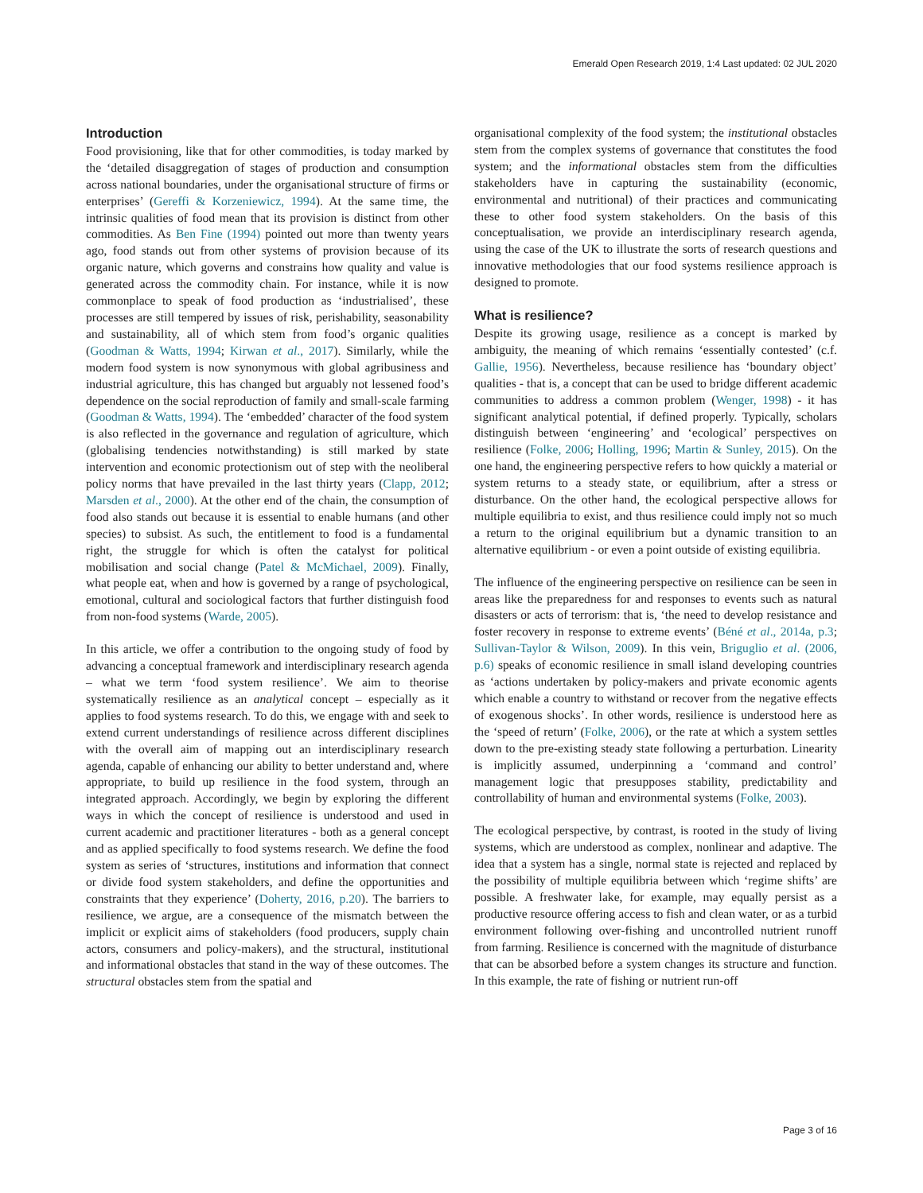Emerald Open Research 2019, 1:4 Last updated: 02 JUL 2020
Introduction
Food provisioning, like that for other commodities, is today marked by the ‘detailed disaggregation of stages of production and consumption across national boundaries, under the organisational structure of firms or enterprises’ (Gereffi & Korzeniewicz, 1994). At the same time, the intrinsic qualities of food mean that its provision is distinct from other commodities. As Ben Fine (1994) pointed out more than twenty years ago, food stands out from other systems of provision because of its organic nature, which governs and constrains how quality and value is generated across the commodity chain. For instance, while it is now commonplace to speak of food production as ‘industrialised’, these processes are still tempered by issues of risk, perishability, seasonability and sustainability, all of which stem from food’s organic qualities (Goodman & Watts, 1994; Kirwan et al., 2017). Similarly, while the modern food system is now synonymous with global agribusiness and industrial agriculture, this has changed but arguably not lessened food’s dependence on the social reproduction of family and small-scale farming (Goodman & Watts, 1994). The ‘embedded’ character of the food system is also reflected in the governance and regulation of agriculture, which (globalising tendencies notwithstanding) is still marked by state intervention and economic protectionism out of step with the neoliberal policy norms that have prevailed in the last thirty years (Clapp, 2012; Marsden et al., 2000). At the other end of the chain, the consumption of food also stands out because it is essential to enable humans (and other species) to subsist. As such, the entitlement to food is a fundamental right, the struggle for which is often the catalyst for political mobilisation and social change (Patel & McMichael, 2009). Finally, what people eat, when and how is governed by a range of psychological, emotional, cultural and sociological factors that further distinguish food from non-food systems (Warde, 2005).
In this article, we offer a contribution to the ongoing study of food by advancing a conceptual framework and interdisciplinary research agenda – what we term ‘food system resilience’. We aim to theorise systematically resilience as an analytical concept – especially as it applies to food systems research. To do this, we engage with and seek to extend current understandings of resilience across different disciplines with the overall aim of mapping out an interdisciplinary research agenda, capable of enhancing our ability to better understand and, where appropriate, to build up resilience in the food system, through an integrated approach. Accordingly, we begin by exploring the different ways in which the concept of resilience is understood and used in current academic and practitioner literatures - both as a general concept and as applied specifically to food systems research. We define the food system as series of ‘structures, institutions and information that connect or divide food system stakeholders, and define the opportunities and constraints that they experience’ (Doherty, 2016, p.20). The barriers to resilience, we argue, are a consequence of the mismatch between the implicit or explicit aims of stakeholders (food producers, supply chain actors, consumers and policy-makers), and the structural, institutional and informational obstacles that stand in the way of these outcomes. The structural obstacles stem from the spatial and
organisational complexity of the food system; the institutional obstacles stem from the complex systems of governance that constitutes the food system; and the informational obstacles stem from the difficulties stakeholders have in capturing the sustainability (economic, environmental and nutritional) of their practices and communicating these to other food system stakeholders. On the basis of this conceptualisation, we provide an interdisciplinary research agenda, using the case of the UK to illustrate the sorts of research questions and innovative methodologies that our food systems resilience approach is designed to promote.
What is resilience?
Despite its growing usage, resilience as a concept is marked by ambiguity, the meaning of which remains ‘essentially contested’ (c.f. Gallie, 1956). Nevertheless, because resilience has ‘boundary object’ qualities - that is, a concept that can be used to bridge different academic communities to address a common problem (Wenger, 1998) - it has significant analytical potential, if defined properly. Typically, scholars distinguish between ‘engineering’ and ‘ecological’ perspectives on resilience (Folke, 2006; Holling, 1996; Martin & Sunley, 2015). On the one hand, the engineering perspective refers to how quickly a material or system returns to a steady state, or equilibrium, after a stress or disturbance. On the other hand, the ecological perspective allows for multiple equilibria to exist, and thus resilience could imply not so much a return to the original equilibrium but a dynamic transition to an alternative equilibrium - or even a point outside of existing equilibria.
The influence of the engineering perspective on resilience can be seen in areas like the preparedness for and responses to events such as natural disasters or acts of terrorism: that is, ‘the need to develop resistance and foster recovery in response to extreme events’ (Béné et al., 2014a, p.3; Sullivan-Taylor & Wilson, 2009). In this vein, Briguglio et al. (2006, p.6) speaks of economic resilience in small island developing countries as ‘actions undertaken by policy-makers and private economic agents which enable a country to withstand or recover from the negative effects of exogenous shocks’. In other words, resilience is understood here as the ‘speed of return’ (Folke, 2006), or the rate at which a system settles down to the pre-existing steady state following a perturbation. Linearity is implicitly assumed, underpinning a ‘command and control’ management logic that presupposes stability, predictability and controllability of human and environmental systems (Folke, 2003).
The ecological perspective, by contrast, is rooted in the study of living systems, which are understood as complex, nonlinear and adaptive. The idea that a system has a single, normal state is rejected and replaced by the possibility of multiple equilibria between which ‘regime shifts’ are possible. A freshwater lake, for example, may equally persist as a productive resource offering access to fish and clean water, or as a turbid environment following over-fishing and uncontrolled nutrient runoff from farming. Resilience is concerned with the magnitude of disturbance that can be absorbed before a system changes its structure and function. In this example, the rate of fishing or nutrient run-off
Page 3 of 16